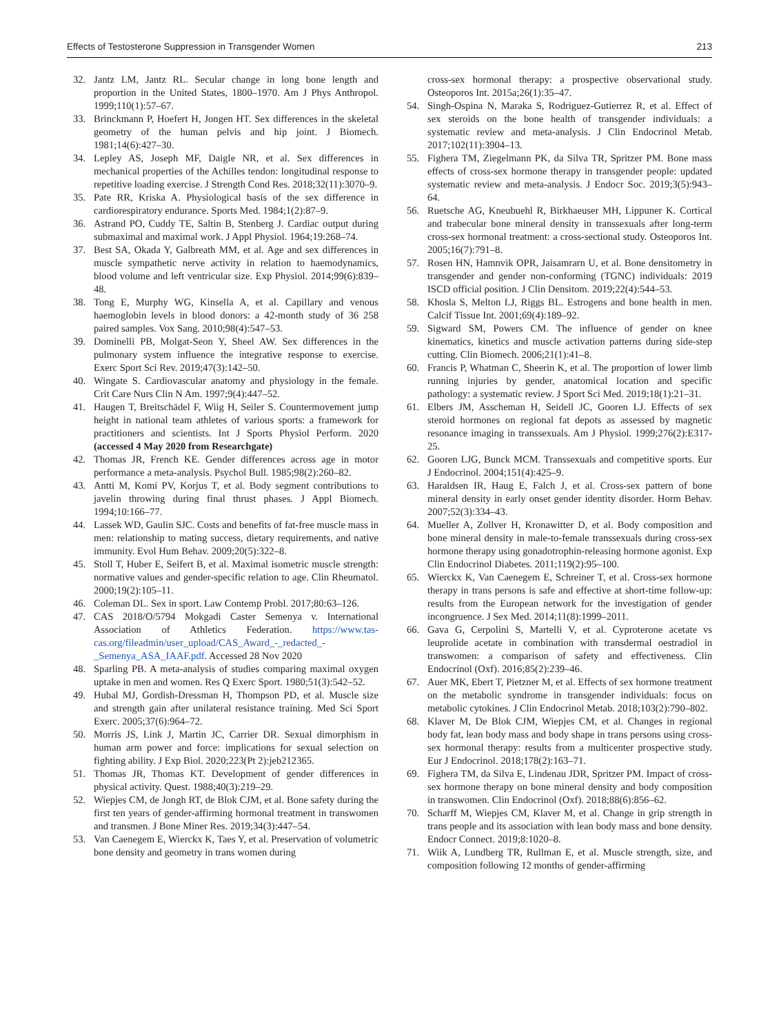Effects of Testosterone Suppression in Transgender Women 213
32. Jantz LM, Jantz RL. Secular change in long bone length and proportion in the United States, 1800–1970. Am J Phys Anthropol. 1999;110(1):57–67.
33. Brinckmann P, Hoefert H, Jongen HT. Sex differences in the skeletal geometry of the human pelvis and hip joint. J Biomech. 1981;14(6):427–30.
34. Lepley AS, Joseph MF, Daigle NR, et al. Sex differences in mechanical properties of the Achilles tendon: longitudinal response to repetitive loading exercise. J Strength Cond Res. 2018;32(11):3070–9.
35. Pate RR, Kriska A. Physiological basis of the sex difference in cardiorespiratory endurance. Sports Med. 1984;1(2):87–9.
36. Astrand PO, Cuddy TE, Saltin B, Stenberg J. Cardiac output during submaximal and maximal work. J Appl Physiol. 1964;19:268–74.
37. Best SA, Okada Y, Galbreath MM, et al. Age and sex differences in muscle sympathetic nerve activity in relation to haemodynamics, blood volume and left ventricular size. Exp Physiol. 2014;99(6):839–48.
38. Tong E, Murphy WG, Kinsella A, et al. Capillary and venous haemoglobin levels in blood donors: a 42-month study of 36 258 paired samples. Vox Sang. 2010;98(4):547–53.
39. Dominelli PB, Molgat-Seon Y, Sheel AW. Sex differences in the pulmonary system influence the integrative response to exercise. Exerc Sport Sci Rev. 2019;47(3):142–50.
40. Wingate S. Cardiovascular anatomy and physiology in the female. Crit Care Nurs Clin N Am. 1997;9(4):447–52.
41. Haugen T, Breitschädel F, Wiig H, Seiler S. Countermovement jump height in national team athletes of various sports: a framework for practitioners and scientists. Int J Sports Physiol Perform. 2020 (accessed 4 May 2020 from Researchgate)
42. Thomas JR, French KE. Gender differences across age in motor performance a meta-analysis. Psychol Bull. 1985;98(2):260–82.
43. Antti M, Komi PV, Korjus T, et al. Body segment contributions to javelin throwing during final thrust phases. J Appl Biomech. 1994;10:166–77.
44. Lassek WD, Gaulin SJC. Costs and benefits of fat-free muscle mass in men: relationship to mating success, dietary requirements, and native immunity. Evol Hum Behav. 2009;20(5):322–8.
45. Stoll T, Huber E, Seifert B, et al. Maximal isometric muscle strength: normative values and gender-specific relation to age. Clin Rheumatol. 2000;19(2):105–11.
46. Coleman DL. Sex in sport. Law Contemp Probl. 2017;80:63–126.
47. CAS 2018/O/5794 Mokgadi Caster Semenya v. International Association of Athletics Federation. https://www.tas-cas.org/fileadmin/user_upload/CAS_Award_-_redacted_-_Semenya_ASA_IAAF.pdf. Accessed 28 Nov 2020
48. Sparling PB. A meta-analysis of studies comparing maximal oxygen uptake in men and women. Res Q Exerc Sport. 1980;51(3):542–52.
49. Hubal MJ, Gordish-Dressman H, Thompson PD, et al. Muscle size and strength gain after unilateral resistance training. Med Sci Sport Exerc. 2005;37(6):964–72.
50. Morris JS, Link J, Martin JC, Carrier DR. Sexual dimorphism in human arm power and force: implications for sexual selection on fighting ability. J Exp Biol. 2020;223(Pt 2):jeb212365.
51. Thomas JR, Thomas KT. Development of gender differences in physical activity. Quest. 1988;40(3):219–29.
52. Wiepjes CM, de Jongh RT, de Blok CJM, et al. Bone safety during the first ten years of gender-affirming hormonal treatment in transwomen and transmen. J Bone Miner Res. 2019;34(3):447–54.
53. Van Caenegem E, Wierckx K, Taes Y, et al. Preservation of volumetric bone density and geometry in trans women during
cross-sex hormonal therapy: a prospective observational study. Osteoporos Int. 2015a;26(1):35–47.
54. Singh-Ospina N, Maraka S, Rodriguez-Gutierrez R, et al. Effect of sex steroids on the bone health of transgender individuals: a systematic review and meta-analysis. J Clin Endocrinol Metab. 2017;102(11):3904–13.
55. Fighera TM, Ziegelmann PK, da Silva TR, Spritzer PM. Bone mass effects of cross-sex hormone therapy in transgender people: updated systematic review and meta-analysis. J Endocr Soc. 2019;3(5):943–64.
56. Ruetsche AG, Kneubuehl R, Birkhaeuser MH, Lippuner K. Cortical and trabecular bone mineral density in transsexuals after long-term cross-sex hormonal treatment: a cross-sectional study. Osteoporos Int. 2005;16(7):791–8.
57. Rosen HN, Hamnvik OPR, Jaisamrarn U, et al. Bone densitometry in transgender and gender non-conforming (TGNC) individuals: 2019 ISCD official position. J Clin Densitom. 2019;22(4):544–53.
58. Khosla S, Melton LJ, Riggs BL. Estrogens and bone health in men. Calcif Tissue Int. 2001;69(4):189–92.
59. Sigward SM, Powers CM. The influence of gender on knee kinematics, kinetics and muscle activation patterns during side-step cutting. Clin Biomech. 2006;21(1):41–8.
60. Francis P, Whatman C, Sheerin K, et al. The proportion of lower limb running injuries by gender, anatomical location and specific pathology: a systematic review. J Sport Sci Med. 2019;18(1):21–31.
61. Elbers JM, Asscheman H, Seidell JC, Gooren LJ. Effects of sex steroid hormones on regional fat depots as assessed by magnetic resonance imaging in transsexuals. Am J Physiol. 1999;276(2):E317-25.
62. Gooren LJG, Bunck MCM. Transsexuals and competitive sports. Eur J Endocrinol. 2004;151(4):425–9.
63. Haraldsen IR, Haug E, Falch J, et al. Cross-sex pattern of bone mineral density in early onset gender identity disorder. Horm Behav. 2007;52(3):334–43.
64. Mueller A, Zollver H, Kronawitter D, et al. Body composition and bone mineral density in male-to-female transsexuals during cross-sex hormone therapy using gonadotrophin-releasing hormone agonist. Exp Clin Endocrinol Diabetes. 2011;119(2):95–100.
65. Wierckx K, Van Caenegem E, Schreiner T, et al. Cross-sex hormone therapy in trans persons is safe and effective at short-time follow-up: results from the European network for the investigation of gender incongruence. J Sex Med. 2014;11(8):1999–2011.
66. Gava G, Cerpolini S, Martelli V, et al. Cyproterone acetate vs leuprolide acetate in combination with transdermal oestradiol in transwomen: a comparison of safety and effectiveness. Clin Endocrinol (Oxf). 2016;85(2):239–46.
67. Auer MK, Ebert T, Pietzner M, et al. Effects of sex hormone treatment on the metabolic syndrome in transgender individuals: focus on metabolic cytokines. J Clin Endocrinol Metab. 2018;103(2):790–802.
68. Klaver M, De Blok CJM, Wiepjes CM, et al. Changes in regional body fat, lean body mass and body shape in trans persons using cross-sex hormonal therapy: results from a multicenter prospective study. Eur J Endocrinol. 2018;178(2):163–71.
69. Fighera TM, da Silva E, Lindenau JDR, Spritzer PM. Impact of cross-sex hormone therapy on bone mineral density and body composition in transwomen. Clin Endocrinol (Oxf). 2018;88(6):856–62.
70. Scharff M, Wiepjes CM, Klaver M, et al. Change in grip strength in trans people and its association with lean body mass and bone density. Endocr Connect. 2019;8:1020–8.
71. Wiik A, Lundberg TR, Rullman E, et al. Muscle strength, size, and composition following 12 months of gender-affirming